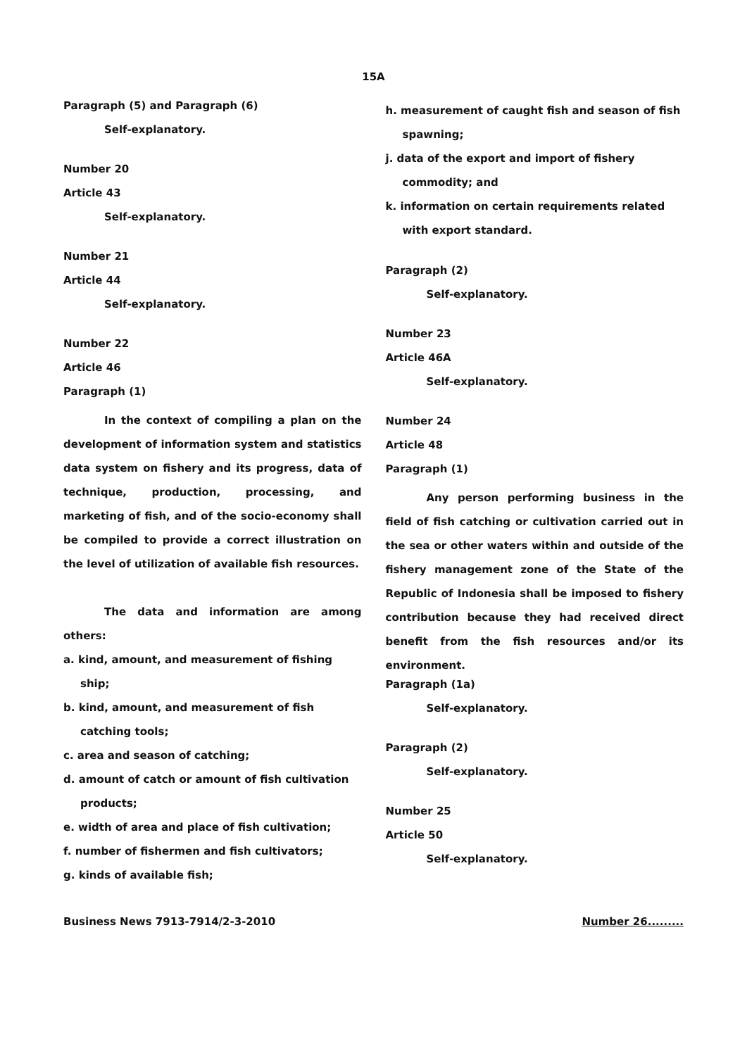15A
Paragraph (5) and Paragraph (6)
Self-explanatory.
Number 20
Article 43
Self-explanatory.
Number 21
Article 44
Self-explanatory.
Number 22
Article 46
Paragraph (1)
In the context of compiling a plan on the development of information system and statistics data system on fishery and its progress, data of technique, production, processing, and marketing of fish, and of the socio-economy shall be compiled to provide a correct illustration on the level of utilization of available fish resources.
The data and information are among others:
a. kind, amount, and measurement of fishing ship;
b. kind, amount, and measurement of fish catching tools;
c. area and season of catching;
d. amount of catch or amount of fish cultivation products;
e. width of area and place of fish cultivation;
f. number of fishermen and fish cultivators;
g. kinds of available fish;
h. measurement of caught fish and season of fish spawning;
j. data of the export and import of fishery commodity; and
k. information on certain requirements related with export standard.
Paragraph (2)
Self-explanatory.
Number 23
Article 46A
Self-explanatory.
Number 24
Article 48
Paragraph (1)
Any person performing business in the field of fish catching or cultivation carried out in the sea or other waters within and outside of the fishery management zone of the State of the Republic of Indonesia shall be imposed to fishery contribution because they had received direct benefit from the fish resources and/or its environment.
Paragraph (1a)
Self-explanatory.
Paragraph (2)
Self-explanatory.
Number 25
Article 50
Self-explanatory.
Business News 7913-7914/2-3-2010 Number 26.........